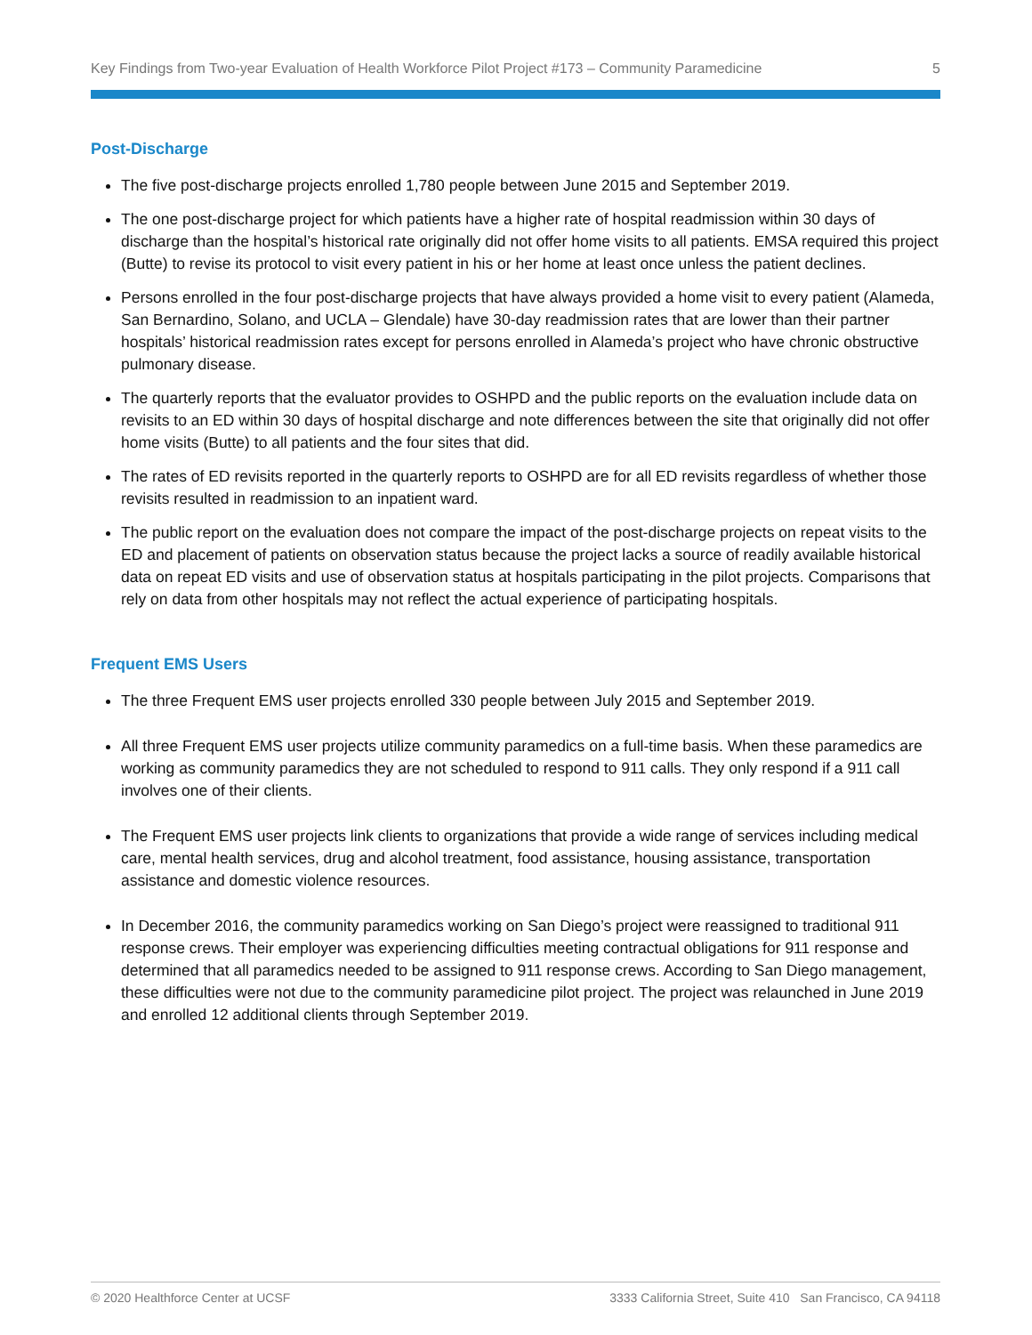Key Findings from Two-year Evaluation of Health Workforce Pilot Project #173 – Community Paramedicine 5
Post-Discharge
The five post-discharge projects enrolled 1,780 people between June 2015 and September 2019.
The one post-discharge project for which patients have a higher rate of hospital readmission within 30 days of discharge than the hospital’s historical rate originally did not offer home visits to all patients. EMSA required this project (Butte) to revise its protocol to visit every patient in his or her home at least once unless the patient declines.
Persons enrolled in the four post-discharge projects that have always provided a home visit to every patient (Alameda, San Bernardino, Solano, and UCLA – Glendale) have 30-day readmission rates that are lower than their partner hospitals’ historical readmission rates except for persons enrolled in Alameda’s project who have chronic obstructive pulmonary disease.
The quarterly reports that the evaluator provides to OSHPD and the public reports on the evaluation include data on revisits to an ED within 30 days of hospital discharge and note differences between the site that originally did not offer home visits (Butte) to all patients and the four sites that did.
The rates of ED revisits reported in the quarterly reports to OSHPD are for all ED revisits regardless of whether those revisits resulted in readmission to an inpatient ward.
The public report on the evaluation does not compare the impact of the post-discharge projects on repeat visits to the ED and placement of patients on observation status because the project lacks a source of readily available historical data on repeat ED visits and use of observation status at hospitals participating in the pilot projects. Comparisons that rely on data from other hospitals may not reflect the actual experience of participating hospitals.
Frequent EMS Users
The three Frequent EMS user projects enrolled 330 people between July 2015 and September 2019.
All three Frequent EMS user projects utilize community paramedics on a full-time basis. When these paramedics are working as community paramedics they are not scheduled to respond to 911 calls. They only respond if a 911 call involves one of their clients.
The Frequent EMS user projects link clients to organizations that provide a wide range of services including medical care, mental health services, drug and alcohol treatment, food assistance, housing assistance, transportation assistance and domestic violence resources.
In December 2016, the community paramedics working on San Diego’s project were reassigned to traditional 911 response crews. Their employer was experiencing difficulties meeting contractual obligations for 911 response and determined that all paramedics needed to be assigned to 911 response crews. According to San Diego management, these difficulties were not due to the community paramedicine pilot project. The project was relaunched in June 2019 and enrolled 12 additional clients through September 2019.
© 2020 Healthforce Center at UCSF 3333 California Street, Suite 410 San Francisco, CA 94118